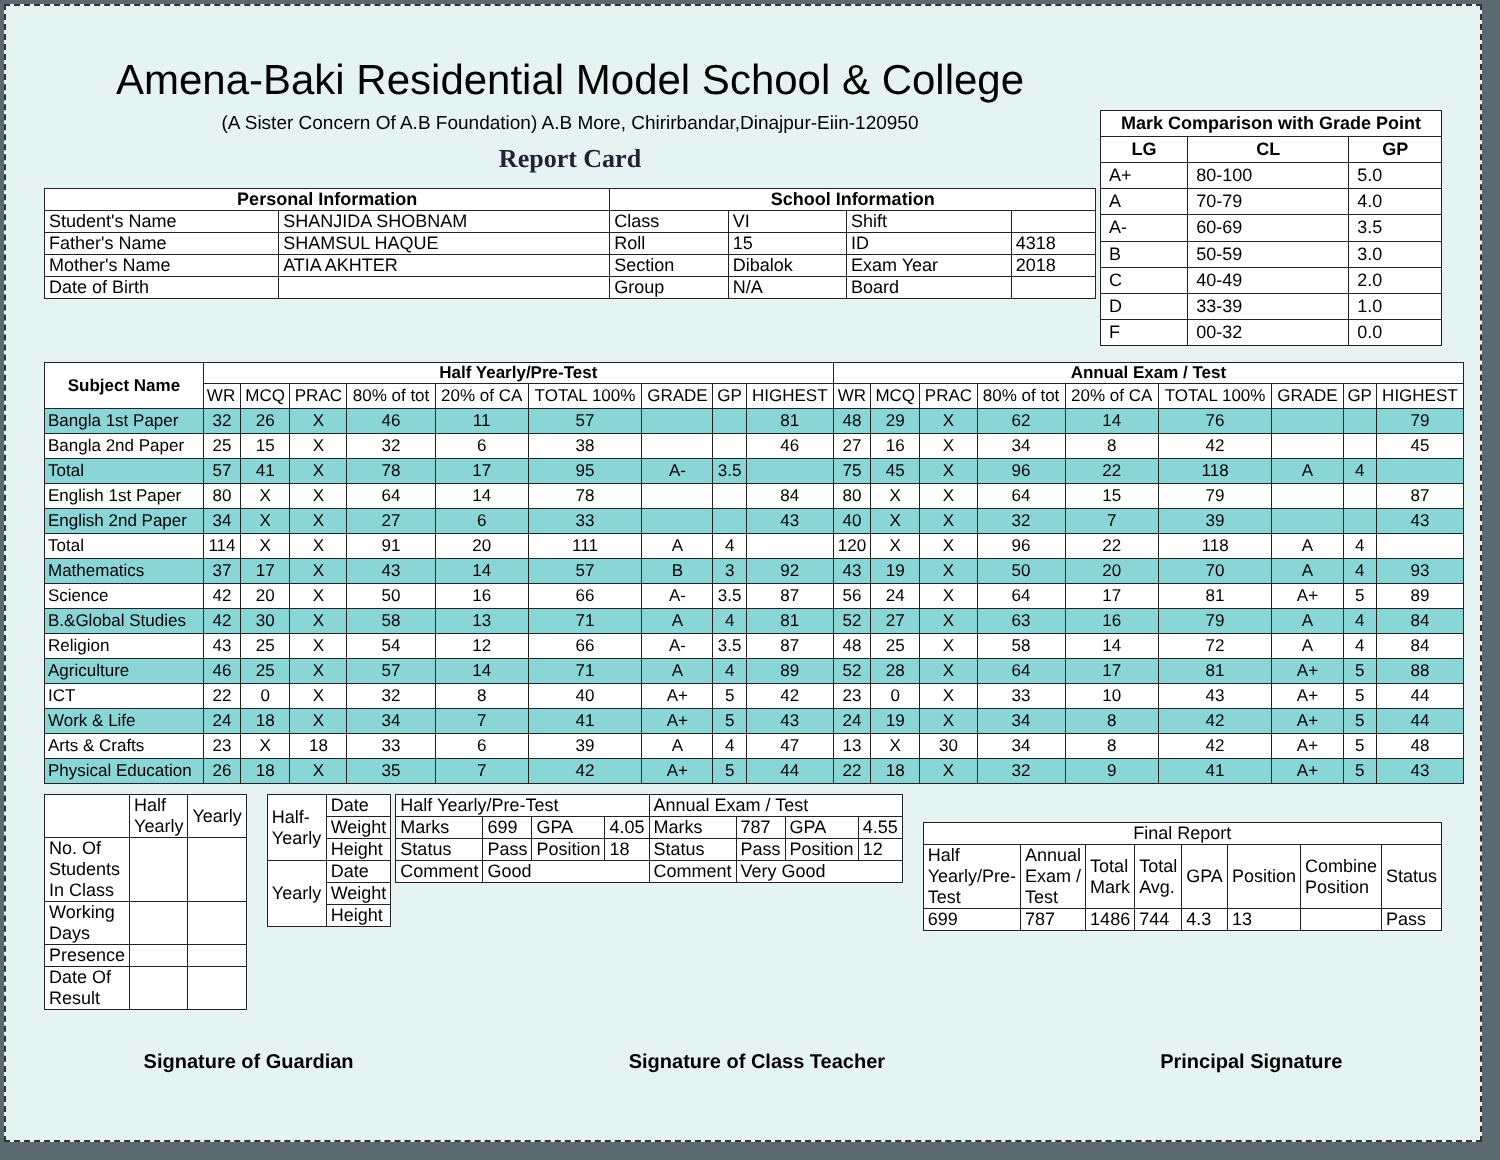Amena-Baki Residential Model School & College
(A Sister Concern Of A.B Foundation) A.B More, Chirirbandar,Dinajpur-Eiin-120950
Report Card
| Personal Information | | School Information | | | |
| --- | --- | --- | --- | --- | --- |
| Student's Name | SHANJIDA SHOBNAM | Class | VI | Shift | |
| Father's Name | SHAMSUL HAQUE | Roll | 15 | ID | 4318 |
| Mother's Name | ATIA AKHTER | Section | Dibalok | Exam Year | 2018 |
| Date of Birth | | Group | N/A | Board | |
| Mark Comparison with Grade Point | | |
| --- | --- | --- |
| LG | CL | GP |
| A+ | 80-100 | 5.0 |
| A | 70-79 | 4.0 |
| A- | 60-69 | 3.5 |
| B | 50-59 | 3.0 |
| C | 40-49 | 2.0 |
| D | 33-39 | 1.0 |
| F | 00-32 | 0.0 |
| Subject Name | Half Yearly/Pre-Test | | | | | | | | | Annual Exam / Test | | | | | | | | |
| --- | --- | --- | --- | --- | --- | --- | --- | --- | --- | --- | --- | --- | --- | --- | --- | --- | --- | --- |
| | WR | MCQ | PRAC | 80% of tot | 20% of CA | TOTAL 100% | GRADE | GP | HIGHEST | WR | MCQ | PRAC | 80% of tot | 20% of CA | TOTAL 100% | GRADE | GP | HIGHEST |
| Bangla 1st Paper | 32 | 26 | X | 46 | 11 | 57 | | | 81 | 48 | 29 | X | 62 | 14 | 76 | | | 79 |
| Bangla 2nd Paper | 25 | 15 | X | 32 | 6 | 38 | | | 46 | 27 | 16 | X | 34 | 8 | 42 | | | 45 |
| Total | 57 | 41 | X | 78 | 17 | 95 | A- | 3.5 | | 75 | 45 | X | 96 | 22 | 118 | A | 4 | |
| English 1st Paper | 80 | X | X | 64 | 14 | 78 | | | 84 | 80 | X | X | 64 | 15 | 79 | | | 87 |
| English 2nd Paper | 34 | X | X | 27 | 6 | 33 | | | 43 | 40 | X | X | 32 | 7 | 39 | | | 43 |
| Total | 114 | X | X | 91 | 20 | 111 | A | 4 | | 120 | X | X | 96 | 22 | 118 | A | 4 | |
| Mathematics | 37 | 17 | X | 43 | 14 | 57 | B | 3 | 92 | 43 | 19 | X | 50 | 20 | 70 | A | 4 | 93 |
| Science | 42 | 20 | X | 50 | 16 | 66 | A- | 3.5 | 87 | 56 | 24 | X | 64 | 17 | 81 | A+ | 5 | 89 |
| B.&Global Studies | 42 | 30 | X | 58 | 13 | 71 | A | 4 | 81 | 52 | 27 | X | 63 | 16 | 79 | A | 4 | 84 |
| Religion | 43 | 25 | X | 54 | 12 | 66 | A- | 3.5 | 87 | 48 | 25 | X | 58 | 14 | 72 | A | 4 | 84 |
| Agriculture | 46 | 25 | X | 57 | 14 | 71 | A | 4 | 89 | 52 | 28 | X | 64 | 17 | 81 | A+ | 5 | 88 |
| ICT | 22 | 0 | X | 32 | 8 | 40 | A+ | 5 | 42 | 23 | 0 | X | 33 | 10 | 43 | A+ | 5 | 44 |
| Work & Life | 24 | 18 | X | 34 | 7 | 41 | A+ | 5 | 43 | 24 | 19 | X | 34 | 8 | 42 | A+ | 5 | 44 |
| Arts & Crafts | 23 | X | 18 | 33 | 6 | 39 | A | 4 | 47 | 13 | X | 30 | 34 | 8 | 42 | A+ | 5 | 48 |
| Physical Education | 26 | 18 | X | 35 | 7 | 42 | A+ | 5 | 44 | 22 | 18 | X | 32 | 9 | 41 | A+ | 5 | 43 |
| | Half Yearly | Yearly |
| No. Of Students In Class | | |
| Working Days | | |
| Presence | | |
| Date Of Result | | |
| Half-Yearly | Date |
| | Weight |
| | Height |
| Yearly | Date |
| | Weight |
| | Height |
| Half Yearly/Pre-Test | | | | Annual Exam / Test | | | |
| Marks | 699 | GPA | 4.05 | Marks | 787 | GPA | 4.55 |
| Status | Pass | Position | 18 | Status | Pass | Position | 12 |
| Comment | Good | | | Comment | Very Good | | |
| Final Report | | | | | | | |
| Half Yearly/Pre-Test | Annual Exam / Test | Total Mark | Total Avg. | GPA | Position | Combine Position | Status |
| 699 | 787 | 1486 | 744 | 4.3 | 13 | | Pass |
Signature of Guardian Signature of Class Teacher Principal Signature